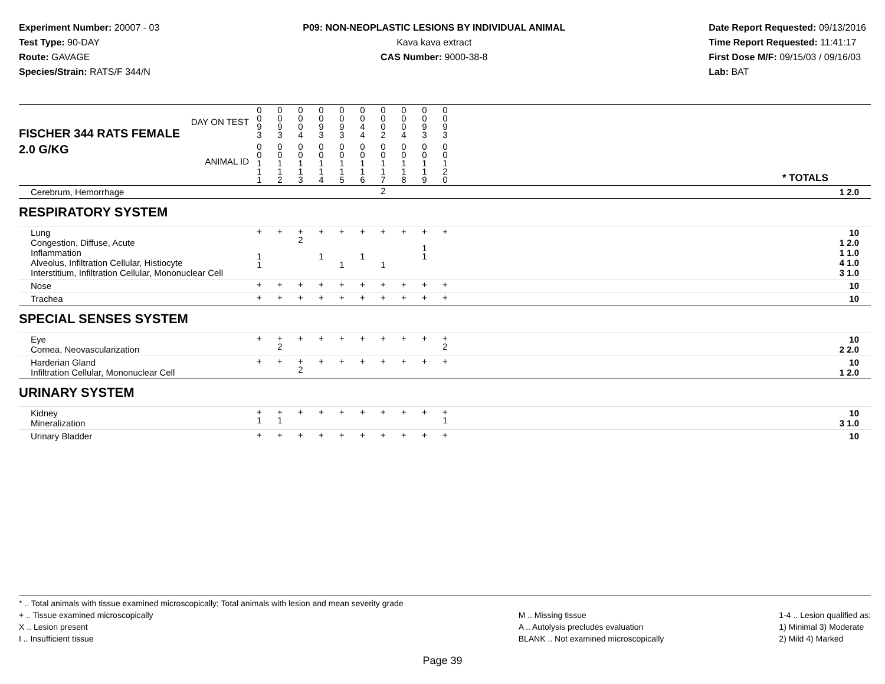Experiment Number: 20007 - 03
Test Type: 90-DAY
Route: GAVAGE
Species/Strain: RATS/F 344/N
P09: NON-NEOPLASTIC LESIONS BY INDIVIDUAL ANIMAL
Kava kava extract
CAS Number: 9000-38-8
Date Report Requested: 09/13/2016
Time Report Requested: 11:41:17
First Dose M/F: 09/15/03 / 09/16/03
Lab: BAT
| DAY ON TEST FISCHER 344 RATS FEMALE | 0 0 9 3 | 0 0 9 3 | 0 0 0 4 | 0 0 9 3 | 0 0 9 3 | 0 0 4 4 | 0 0 0 2 | 0 0 0 4 | 0 0 9 3 | 0 0 9 3 | | |
| 2.0 G/KG ANIMAL ID | 0 0 1 1 1 | 0 0 1 1 2 | 0 0 1 1 3 | 0 0 1 1 4 | 0 0 1 1 5 | 0 0 1 1 6 | 0 0 1 1 7 | 0 0 1 1 8 | 0 0 1 1 9 | 0 0 1 2 0 | | * TOTALS |
| Cerebrum, Hemorrhage | | | | | | | 2 | | | | | 1 2.0 |
| RESPIRATORY SYSTEM | | | | | | | | | | | | |
| Lung Congestion, Diffuse, Acute Inflammation Alveolus, Infiltration Cellular, Histiocyte Interstitium, Infiltration Cellular, Mononuclear Cell | + 1 1 | + | + 2 | + 1 | + 1 | + 1 | + 1 | + | + 1 1 | + | | 10 1 2.0 1 1.0 4 1.0 3 1.0 |
| Nose | + | + | + | + | + | + | + | + | + | + | | 10 |
| Trachea | + | + | + | + | + | + | + | + | + | + | | 10 |
| SPECIAL SENSES SYSTEM | | | | | | | | | | | | |
| Eye Cornea, Neovascularization | + | + 2 | + | + | + | + | + | + | + | + 2 | | 10 2 2.0 |
| Harderian Gland Infiltration Cellular, Mononuclear Cell | + | + | + 2 | + | + | + | + | + | + | + | | 10 1 2.0 |
| URINARY SYSTEM | | | | | | | | | | | | |
| Kidney Mineralization | + 1 | + 1 | + | + | + | + | + | + | + | + 1 | | 10 3 1.0 |
| Urinary Bladder | + | + | + | + | + | + | + | + | + | + | | 10 |
* .. Total animals with tissue examined microscopically; Total animals with lesion and mean severity grade
+ .. Tissue examined microscopically
X .. Lesion present
I .. Insufficient tissue
M .. Missing tissue
A .. Autolysis precludes evaluation
BLANK .. Not examined microscopically
1-4 .. Lesion qualified as:
1) Minimal 3) Moderate
2) Mild 4) Marked
Page 39